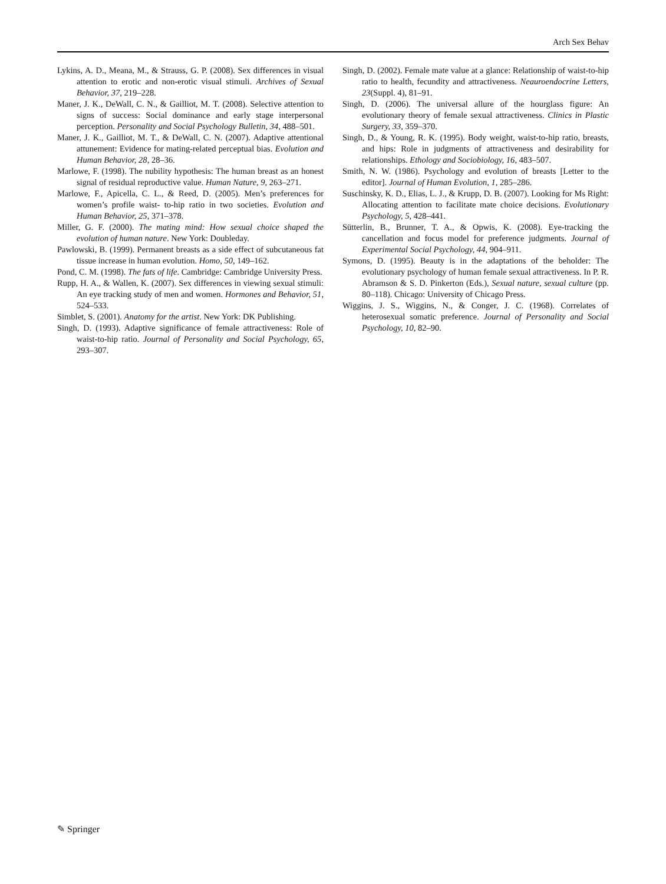Arch Sex Behav
Lykins, A. D., Meana, M., & Strauss, G. P. (2008). Sex differences in visual attention to erotic and non-erotic visual stimuli. Archives of Sexual Behavior, 37, 219–228.
Maner, J. K., DeWall, C. N., & Gailliot, M. T. (2008). Selective attention to signs of success: Social dominance and early stage interpersonal perception. Personality and Social Psychology Bulletin, 34, 488–501.
Maner, J. K., Gailliot, M. T., & DeWall, C. N. (2007). Adaptive attentional attunement: Evidence for mating-related perceptual bias. Evolution and Human Behavior, 28, 28–36.
Marlowe, F. (1998). The nubility hypothesis: The human breast as an honest signal of residual reproductive value. Human Nature, 9, 263–271.
Marlowe, F., Apicella, C. L., & Reed, D. (2005). Men’s preferences for women’s profile waist- to-hip ratio in two societies. Evolution and Human Behavior, 25, 371–378.
Miller, G. F. (2000). The mating mind: How sexual choice shaped the evolution of human nature. New York: Doubleday.
Pawlowski, B. (1999). Permanent breasts as a side effect of subcutaneous fat tissue increase in human evolution. Homo, 50, 149–162.
Pond, C. M. (1998). The fats of life. Cambridge: Cambridge University Press.
Rupp, H. A., & Wallen, K. (2007). Sex differences in viewing sexual stimuli: An eye tracking study of men and women. Hormones and Behavior, 51, 524–533.
Simblet, S. (2001). Anatomy for the artist. New York: DK Publishing.
Singh, D. (1993). Adaptive significance of female attractiveness: Role of waist-to-hip ratio. Journal of Personality and Social Psychology, 65, 293–307.
Singh, D. (2002). Female mate value at a glance: Relationship of waist-to-hip ratio to health, fecundity and attractiveness. Neauroendocrine Letters, 23(Suppl. 4), 81–91.
Singh, D. (2006). The universal allure of the hourglass figure: An evolutionary theory of female sexual attractiveness. Clinics in Plastic Surgery, 33, 359–370.
Singh, D., & Young, R. K. (1995). Body weight, waist-to-hip ratio, breasts, and hips: Role in judgments of attractiveness and desirability for relationships. Ethology and Sociobiology, 16, 483–507.
Smith, N. W. (1986). Psychology and evolution of breasts [Letter to the editor]. Journal of Human Evolution, 1, 285–286.
Suschinsky, K. D., Elias, L. J., & Krupp, D. B. (2007). Looking for Ms Right: Allocating attention to facilitate mate choice decisions. Evolutionary Psychology, 5, 428–441.
Sütterlin, B., Brunner, T. A., & Opwis, K. (2008). Eye-tracking the cancellation and focus model for preference judgments. Journal of Experimental Social Psychology, 44, 904–911.
Symons, D. (1995). Beauty is in the adaptations of the beholder: The evolutionary psychology of human female sexual attractiveness. In P. R. Abramson & S. D. Pinkerton (Eds.), Sexual nature, sexual culture (pp. 80–118). Chicago: University of Chicago Press.
Wiggins, J. S., Wiggins, N., & Conger, J. C. (1968). Correlates of heterosexual somatic preference. Journal of Personality and Social Psychology, 10, 82–90.
✎ Springer